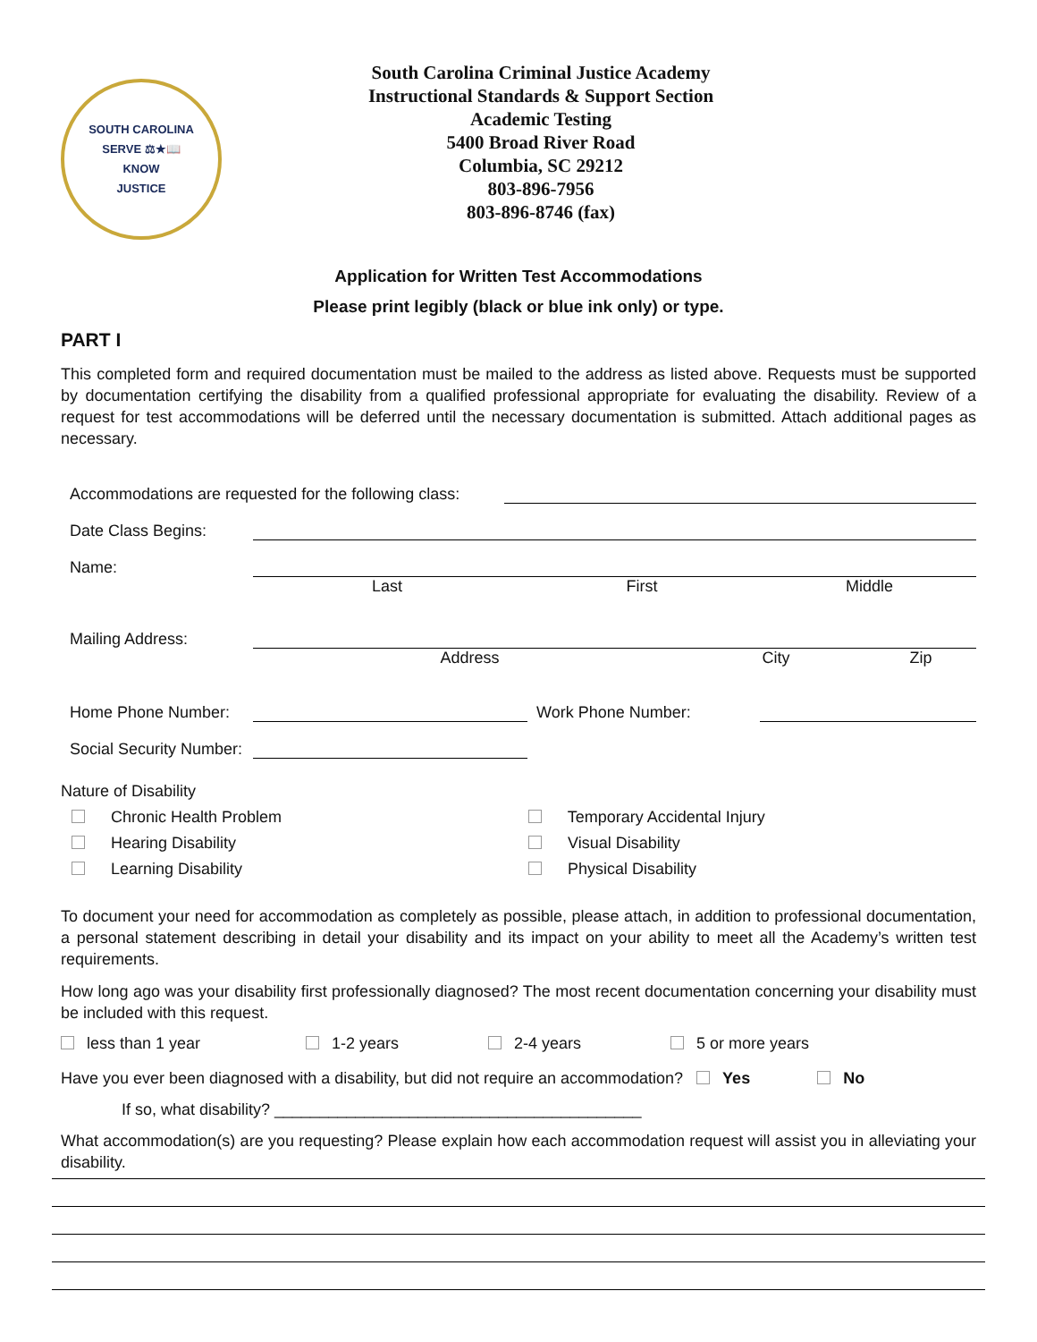SOUTH CAROLINA
SERVE ⚖★📖
KNOW
JUSTICE
South Carolina Criminal Justice Academy
Instructional Standards & Support Section
Academic Testing
5400 Broad River Road
Columbia, SC 29212
803-896-7956
803-896-8746 (fax)
Application for Written Test Accommodations
Please print legibly (black or blue ink only) or type.
PART I
This completed form and required documentation must be mailed to the address as listed above. Requests must be supported by documentation certifying the disability from a qualified professional appropriate for evaluating the disability. Review of a request for test accommodations will be deferred until the necessary documentation is submitted. Attach additional pages as necessary.
Accommodations are requested for the following class:
Date Class Begins:
Name:
Last First Middle
Mailing Address:
Address City Zip
Home Phone Number:
Work Phone Number:
Social Security Number:
Nature of Disability
Chronic Health Problem
Temporary Accidental Injury
Hearing Disability
Visual Disability
Learning Disability
Physical Disability
To document your need for accommodation as completely as possible, please attach, in addition to professional documentation, a personal statement describing in detail your disability and its impact on your ability to meet all the Academy’s written test requirements.
How long ago was your disability first professionally diagnosed? The most recent documentation concerning your disability must be included with this request.
less than 1 year 1-2 years 2-4 years 5 or more years
Have you ever been diagnosed with a disability, but did not require an accommodation? Yes No
If so, what disability? _________________________________________
What accommodation(s) are you requesting? Please explain how each accommodation request will assist you in alleviating your disability.